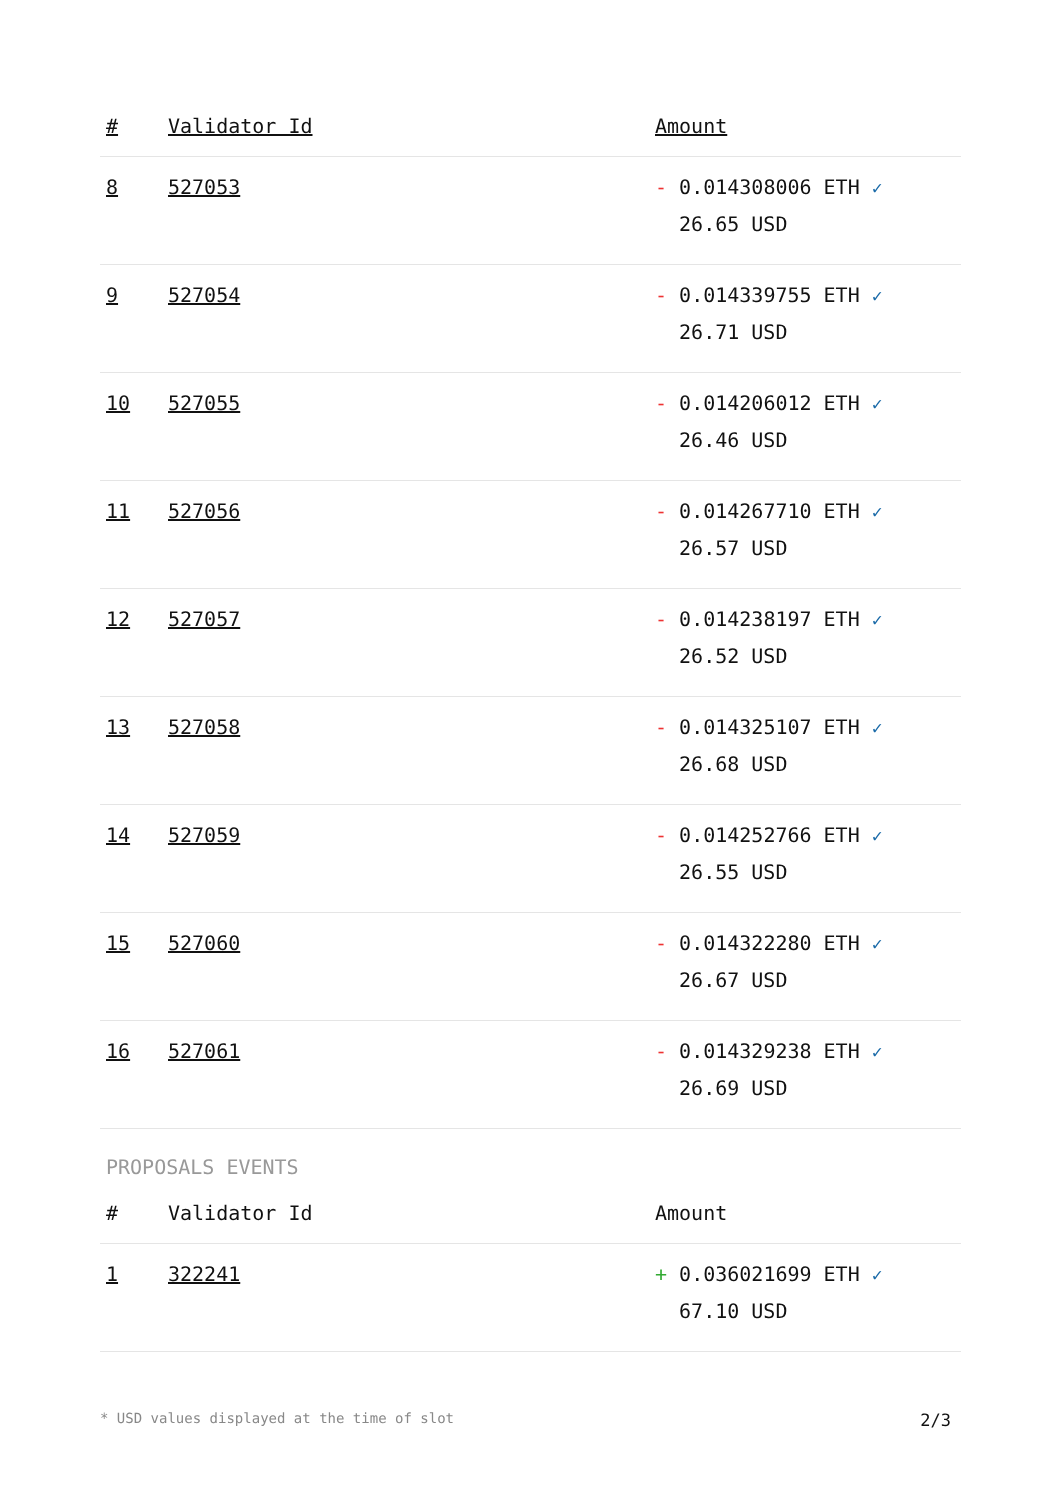| # | Validator Id | Amount |
| --- | --- | --- |
| 8 | 527053 | - 0.014308006 ETH ✓ 26.65 USD |
| 9 | 527054 | - 0.014339755 ETH ✓ 26.71 USD |
| 10 | 527055 | - 0.014206012 ETH ✓ 26.46 USD |
| 11 | 527056 | - 0.014267710 ETH ✓ 26.57 USD |
| 12 | 527057 | - 0.014238197 ETH ✓ 26.52 USD |
| 13 | 527058 | - 0.014325107 ETH ✓ 26.68 USD |
| 14 | 527059 | - 0.014252766 ETH ✓ 26.55 USD |
| 15 | 527060 | - 0.014322280 ETH ✓ 26.67 USD |
| 16 | 527061 | - 0.014329238 ETH ✓ 26.69 USD |
PROPOSALS EVENTS
| # | Validator Id | Amount |
| --- | --- | --- |
| 1 | 322241 | + 0.036021699 ETH ✓ 67.10 USD |
* USD values displayed at the time of slot 2/3